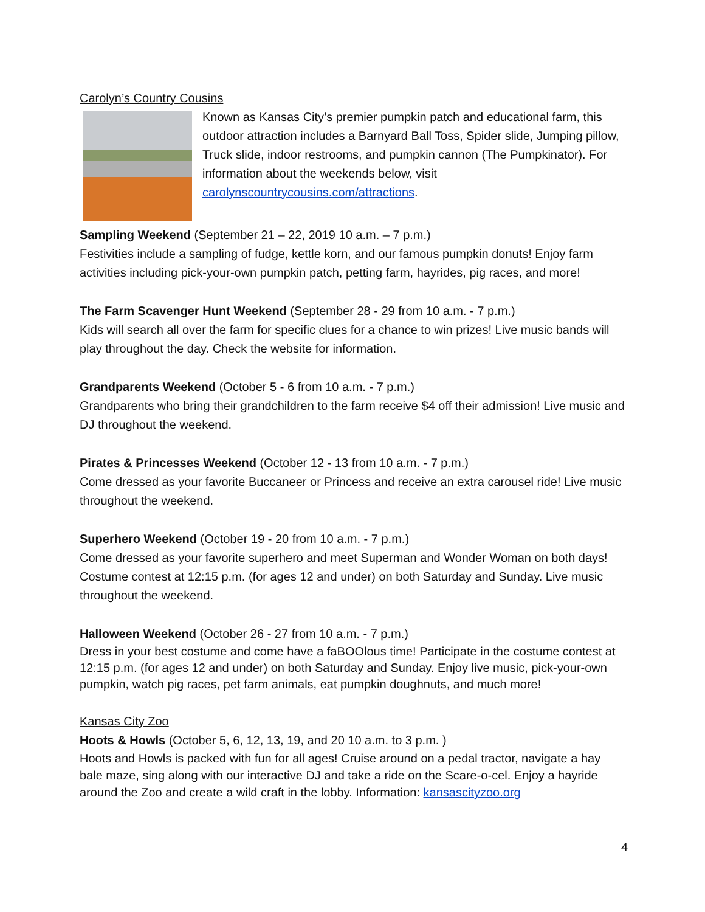Carolyn’s Country Cousins
Known as Kansas City’s premier pumpkin patch and educational farm, this outdoor attraction includes a Barnyard Ball Toss, Spider slide, Jumping pillow, Truck slide, indoor restrooms, and pumpkin cannon (The Pumpkinator). For information about the weekends below, visit carolynscountrycousins.com/attractions.
Sampling Weekend (September 21 – 22, 2019 10 a.m. – 7 p.m.)
Festivities include a sampling of fudge, kettle korn, and our famous pumpkin donuts! Enjoy farm activities including pick-your-own pumpkin patch, petting farm, hayrides, pig races, and more!
The Farm Scavenger Hunt Weekend (September 28 - 29 from 10 a.m. - 7 p.m.)
Kids will search all over the farm for specific clues for a chance to win prizes! Live music bands will play throughout the day. Check the website for information.
Grandparents Weekend (October 5 - 6 from 10 a.m. - 7 p.m.)
Grandparents who bring their grandchildren to the farm receive $4 off their admission! Live music and DJ throughout the weekend.
Pirates & Princesses Weekend (October 12 - 13 from 10 a.m. - 7 p.m.)
Come dressed as your favorite Buccaneer or Princess and receive an extra carousel ride! Live music throughout the weekend.
Superhero Weekend (October 19 - 20 from 10 a.m. - 7 p.m.)
Come dressed as your favorite superhero and meet Superman and Wonder Woman on both days! Costume contest at 12:15 p.m. (for ages 12 and under) on both Saturday and Sunday. Live music throughout the weekend.
Halloween Weekend (October 26 - 27 from 10 a.m. - 7 p.m.)
Dress in your best costume and come have a faBOOlous time! Participate in the costume contest at 12:15 p.m. (for ages 12 and under) on both Saturday and Sunday. Enjoy live music, pick-your-own pumpkin, watch pig races, pet farm animals, eat pumpkin doughnuts, and much more!
Kansas City Zoo
Hoots & Howls (October 5, 6, 12, 13, 19, and 20 10 a.m. to 3 p.m. )
Hoots and Howls is packed with fun for all ages! Cruise around on a pedal tractor, navigate a hay bale maze, sing along with our interactive DJ and take a ride on the Scare-o-cel. Enjoy a hayride around the Zoo and create a wild craft in the lobby. Information: kansascityzoo.org
4